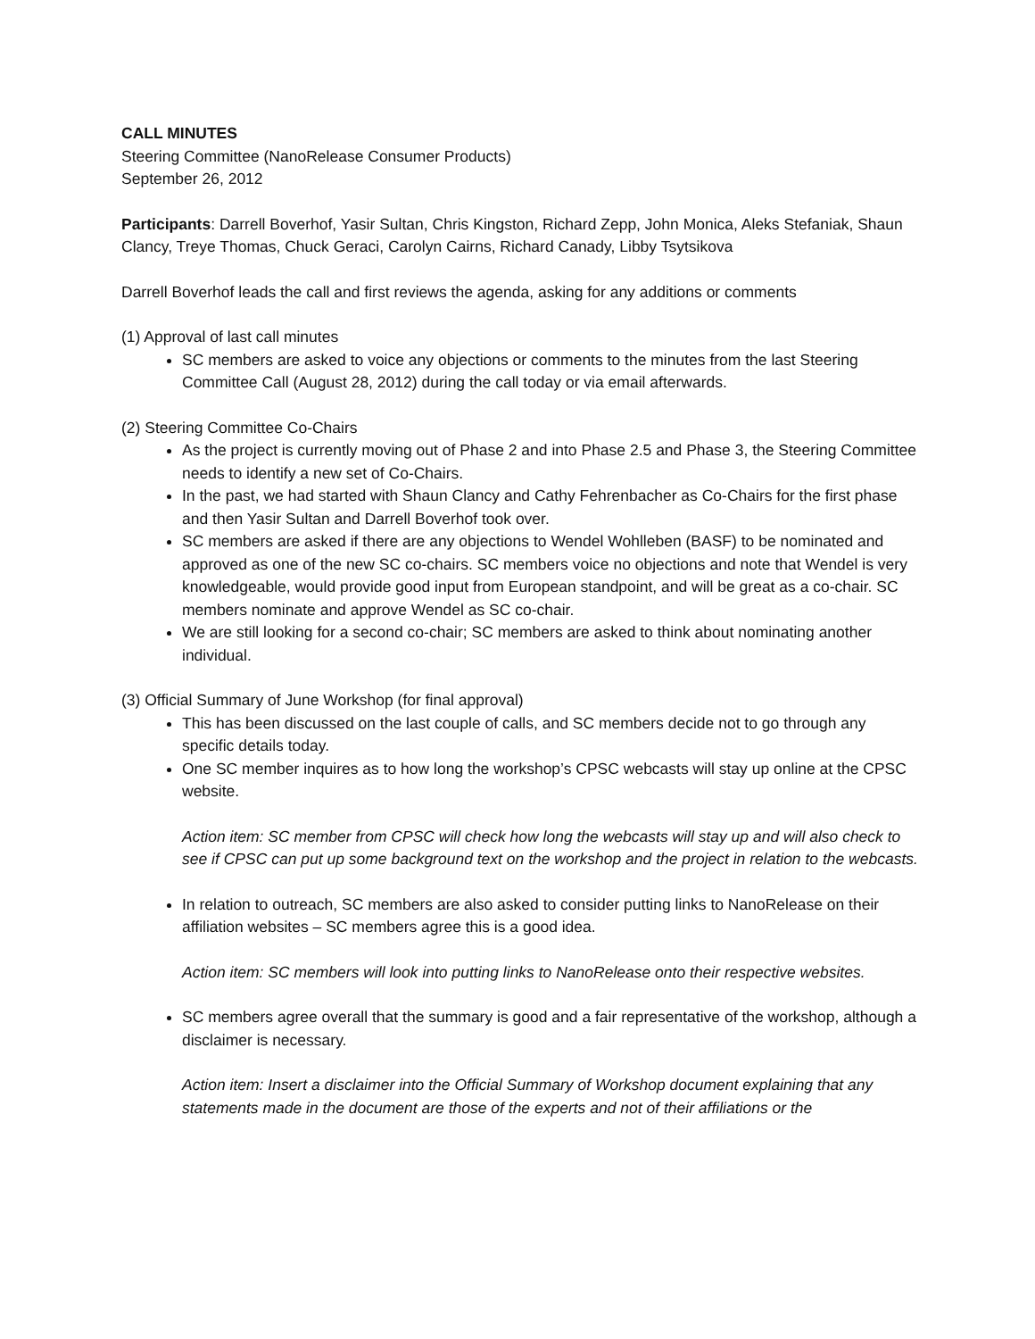CALL MINUTES
Steering Committee (NanoRelease Consumer Products)
September 26, 2012
Participants: Darrell Boverhof, Yasir Sultan, Chris Kingston, Richard Zepp, John Monica, Aleks Stefaniak, Shaun Clancy, Treye Thomas, Chuck Geraci, Carolyn Cairns, Richard Canady, Libby Tsytsikova
Darrell Boverhof leads the call and first reviews the agenda, asking for any additions or comments
(1) Approval of last call minutes
SC members are asked to voice any objections or comments to the minutes from the last Steering Committee Call (August 28, 2012) during the call today or via email afterwards.
(2) Steering Committee Co-Chairs
As the project is currently moving out of Phase 2 and into Phase 2.5 and Phase 3, the Steering Committee needs to identify a new set of Co-Chairs.
In the past, we had started with Shaun Clancy and Cathy Fehrenbacher as Co-Chairs for the first phase and then Yasir Sultan and Darrell Boverhof took over.
SC members are asked if there are any objections to Wendel Wohlleben (BASF) to be nominated and approved as one of the new SC co-chairs. SC members voice no objections and note that Wendel is very knowledgeable, would provide good input from European standpoint, and will be great as a co-chair. SC members nominate and approve Wendel as SC co-chair.
We are still looking for a second co-chair; SC members are asked to think about nominating another individual.
(3) Official Summary of June Workshop (for final approval)
This has been discussed on the last couple of calls, and SC members decide not to go through any specific details today.
One SC member inquires as to how long the workshop’s CPSC webcasts will stay up online at the CPSC website.
Action item: SC member from CPSC will check how long the webcasts will stay up and will also check to see if CPSC can put up some background text on the workshop and the project in relation to the webcasts.
In relation to outreach, SC members are also asked to consider putting links to NanoRelease on their affiliation websites – SC members agree this is a good idea.
Action item: SC members will look into putting links to NanoRelease onto their respective websites.
SC members agree overall that the summary is good and a fair representative of the workshop, although a disclaimer is necessary.
Action item: Insert a disclaimer into the Official Summary of Workshop document explaining that any statements made in the document are those of the experts and not of their affiliations or the